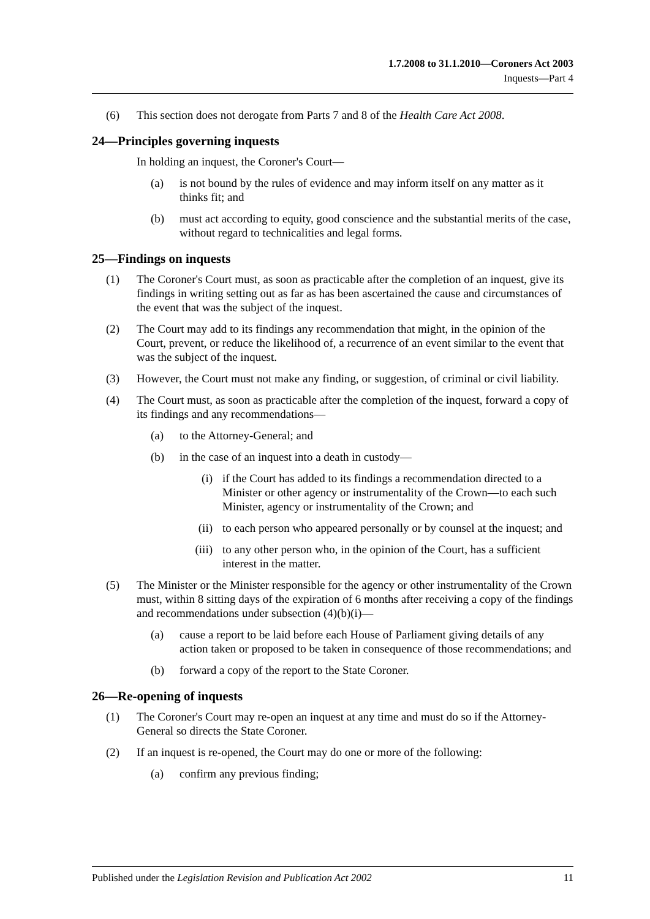1.7.2008 to 31.1.2010—Coroners Act 2003
Inquests—Part 4
(6) This section does not derogate from Parts 7 and 8 of the Health Care Act 2008.
24—Principles governing inquests
In holding an inquest, the Coroner's Court—
(a) is not bound by the rules of evidence and may inform itself on any matter as it thinks fit; and
(b) must act according to equity, good conscience and the substantial merits of the case, without regard to technicalities and legal forms.
25—Findings on inquests
(1) The Coroner's Court must, as soon as practicable after the completion of an inquest, give its findings in writing setting out as far as has been ascertained the cause and circumstances of the event that was the subject of the inquest.
(2) The Court may add to its findings any recommendation that might, in the opinion of the Court, prevent, or reduce the likelihood of, a recurrence of an event similar to the event that was the subject of the inquest.
(3) However, the Court must not make any finding, or suggestion, of criminal or civil liability.
(4) The Court must, as soon as practicable after the completion of the inquest, forward a copy of its findings and any recommendations—
(a) to the Attorney-General; and
(b) in the case of an inquest into a death in custody—
(i) if the Court has added to its findings a recommendation directed to a Minister or other agency or instrumentality of the Crown—to each such Minister, agency or instrumentality of the Crown; and
(ii) to each person who appeared personally or by counsel at the inquest; and
(iii) to any other person who, in the opinion of the Court, has a sufficient interest in the matter.
(5) The Minister or the Minister responsible for the agency or other instrumentality of the Crown must, within 8 sitting days of the expiration of 6 months after receiving a copy of the findings and recommendations under subsection (4)(b)(i)—
(a) cause a report to be laid before each House of Parliament giving details of any action taken or proposed to be taken in consequence of those recommendations; and
(b) forward a copy of the report to the State Coroner.
26—Re-opening of inquests
(1) The Coroner's Court may re-open an inquest at any time and must do so if the Attorney-General so directs the State Coroner.
(2) If an inquest is re-opened, the Court may do one or more of the following:
(a) confirm any previous finding;
Published under the Legislation Revision and Publication Act 2002 11